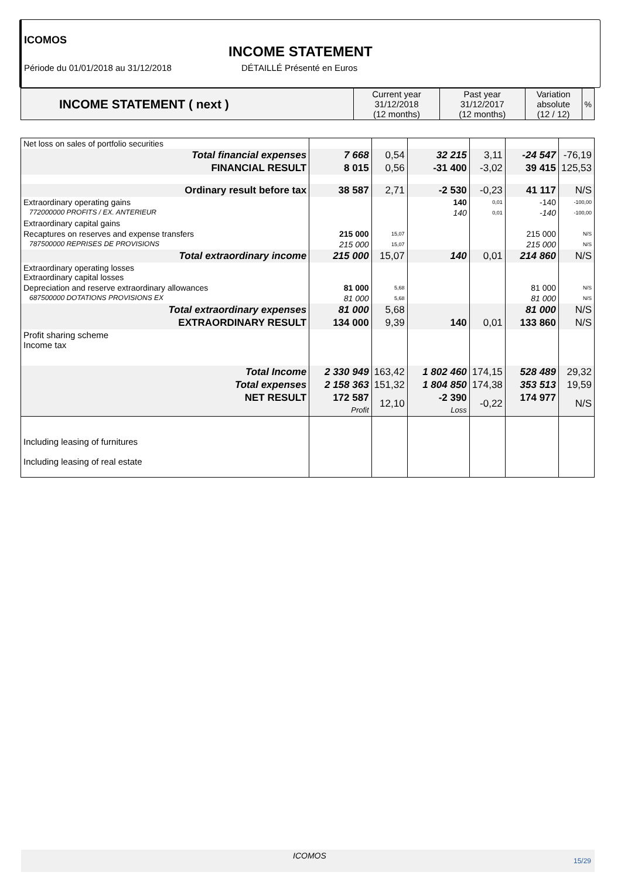ICOMOS
INCOME STATEMENT
Période du 01/01/2018 au 31/12/2018
DÉTAILLÉ Présenté en Euros
| INCOME STATEMENT ( next ) | Current year 31/12/2018 (12 months) | Past year 31/12/2017 (12 months) | Variation absolute (12 / 12) | % |
| Net loss on sales of portfolio securities | | | | | | |
| Total financial expenses | 7 668 | 0,54 | 32 215 | 3,11 | -24 547 | -76,19 |
| FINANCIAL RESULT | 8 015 | 0,56 | -31 400 | -3,02 | 39 415 | 125,53 |
| Ordinary result before tax | 38 587 | 2,71 | -2 530 | -0,23 | 41 117 | N/S |
| Extraordinary operating gains | | | 140 | 0,01 | -140 | -100,00 |
| 772000000 PROFITS / EX. ANTERIEUR | | | 140 | 0,01 | -140 | -100,00 |
| Extraordinary capital gains | | | | | | |
| Recaptures on reserves and expense transfers | 215 000 | 15,07 | | | 215 000 | N/S |
| 787500000 REPRISES DE PROVISIONS | 215 000 | 15,07 | | | 215 000 | N/S |
| Total extraordinary income | 215 000 | 15,07 | 140 | 0,01 | 214 860 | N/S |
| Extraordinary operating losses Extraordinary capital losses | | | | | | |
| Depreciation and reserve extraordinary allowances | 81 000 | 5,68 | | | 81 000 | N/S |
| 687500000 DOTATIONS PROVISIONS EX | 81 000 | 5,68 | | | 81 000 | N/S |
| Total extraordinary expenses | 81 000 | 5,68 | | | 81 000 | N/S |
| EXTRAORDINARY RESULT | 134 000 | 9,39 | 140 | 0,01 | 133 860 | N/S |
| Profit sharing scheme Income tax | | | | | | |
| Total Income | 2 330 949 | 163,42 | 1 802 460 | 174,15 | 528 489 | 29,32 |
| Total expenses | 2 158 363 | 151,32 | 1 804 850 | 174,38 | 353 513 | 19,59 |
| NET RESULT | 172 587 Profit | 12,10 | -2 390 Loss | -0,22 | 174 977 | N/S |
| Including leasing of furnitures Including leasing of real estate | | | | | | |
ICOMOS
15/29